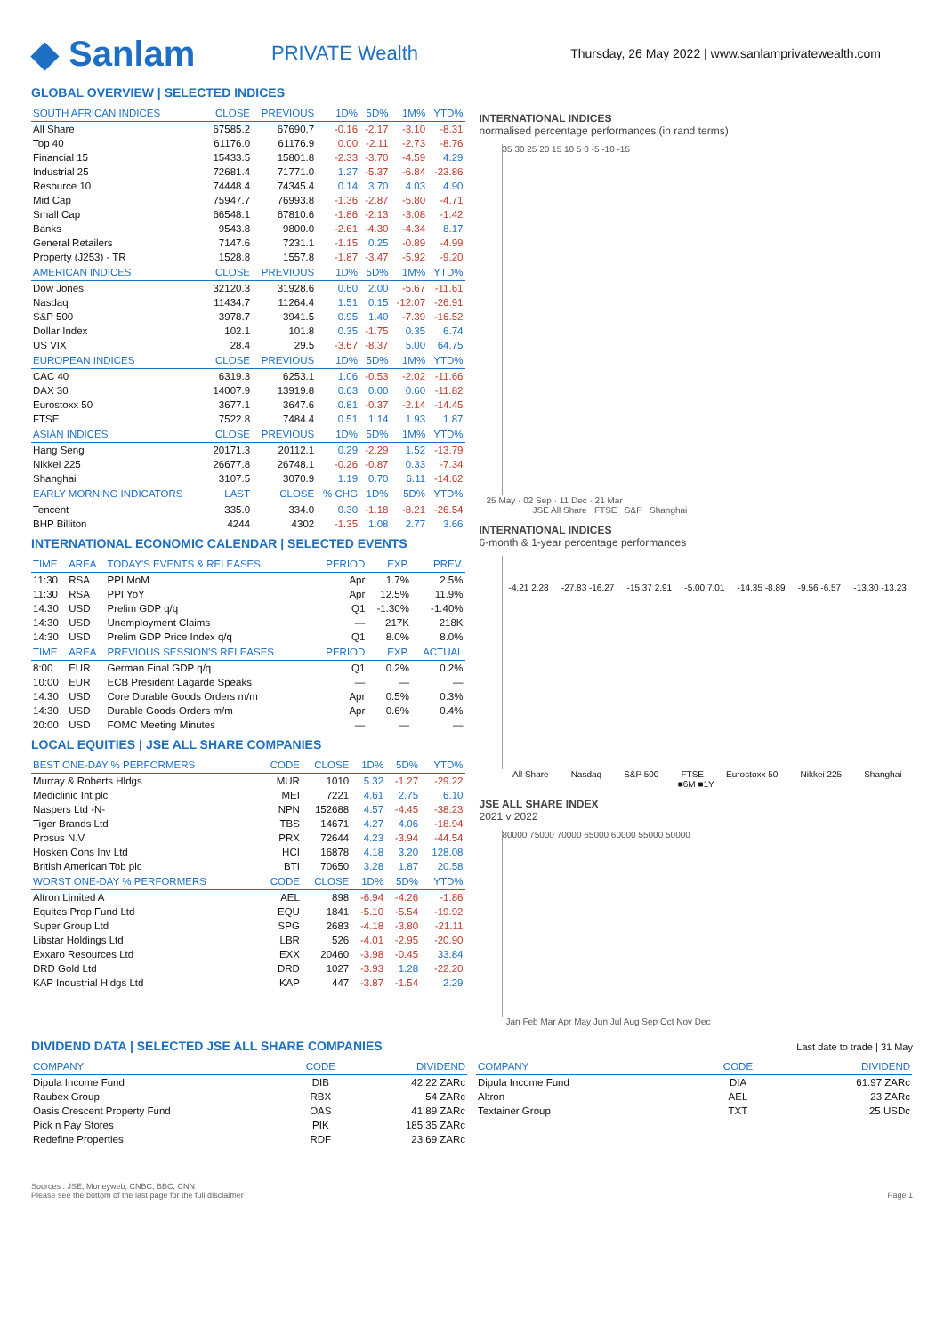◆ Sanlam
PRIVATE Wealth
Thursday, 26 May 2022 | www.sanlamprivatewealth.com
GLOBAL OVERVIEW | SELECTED INDICES
| SOUTH AFRICAN INDICES | CLOSE | PREVIOUS | 1D% | 5D% | 1M% | YTD% |
| --- | --- | --- | --- | --- | --- | --- |
| All Share | 67585.2 | 67690.7 | -0.16 | -2.17 | -3.10 | -8.31 |
| Top 40 | 61176.0 | 61176.9 | 0.00 | -2.11 | -2.73 | -8.76 |
| Financial 15 | 15433.5 | 15801.8 | -2.33 | -3.70 | -4.59 | 4.29 |
| Industrial 25 | 72681.4 | 71771.0 | 1.27 | -5.37 | -6.84 | -23.86 |
| Resource 10 | 74448.4 | 74345.4 | 0.14 | 3.70 | 4.03 | 4.90 |
| Mid Cap | 75947.7 | 76993.8 | -1.36 | -2.87 | -5.80 | -4.71 |
| Small Cap | 66548.1 | 67810.6 | -1.86 | -2.13 | -3.08 | -1.42 |
| Banks | 9543.8 | 9800.0 | -2.61 | -4.30 | -4.34 | 8.17 |
| General Retailers | 7147.6 | 7231.1 | -1.15 | 0.25 | -0.89 | -4.99 |
| Property (J253) - TR | 1528.8 | 1557.8 | -1.87 | -3.47 | -5.92 | -9.20 |
| AMERICAN INDICES | CLOSE | PREVIOUS | 1D% | 5D% | 1M% | YTD% |
| Dow Jones | 32120.3 | 31928.6 | 0.60 | 2.00 | -5.67 | -11.61 |
| Nasdaq | 11434.7 | 11264.4 | 1.51 | 0.15 | -12.07 | -26.91 |
| S&P 500 | 3978.7 | 3941.5 | 0.95 | 1.40 | -7.39 | -16.52 |
| Dollar Index | 102.1 | 101.8 | 0.35 | -1.75 | 0.35 | 6.74 |
| US VIX | 28.4 | 29.5 | -3.67 | -8.37 | 5.00 | 64.75 |
| EUROPEAN INDICES | CLOSE | PREVIOUS | 1D% | 5D% | 1M% | YTD% |
| CAC 40 | 6319.3 | 6253.1 | 1.06 | -0.53 | -2.02 | -11.66 |
| DAX 30 | 14007.9 | 13919.8 | 0.63 | 0.00 | 0.60 | -11.82 |
| Eurostoxx 50 | 3677.1 | 3647.6 | 0.81 | -0.37 | -2.14 | -14.45 |
| FTSE | 7522.8 | 7484.4 | 0.51 | 1.14 | 1.93 | 1.87 |
| ASIAN INDICES | CLOSE | PREVIOUS | 1D% | 5D% | 1M% | YTD% |
| Hang Seng | 20171.3 | 20112.1 | 0.29 | -2.29 | 1.52 | -13.79 |
| Nikkei 225 | 26677.8 | 26748.1 | -0.26 | -0.87 | 0.33 | -7.34 |
| Shanghai | 3107.5 | 3070.9 | 1.19 | 0.70 | 6.11 | -14.62 |
| EARLY MORNING INDICATORS | LAST | CLOSE | % CHG | 1D% | 5D% | YTD% |
| Tencent | 335.0 | 334.0 | 0.30 | -1.18 | -8.21 | -26.54 |
| BHP Billiton | 4244 | 4302 | -1.35 | 1.08 | 2.77 | 3.66 |
INTERNATIONAL ECONOMIC CALENDAR | SELECTED EVENTS
| TIME | AREA | TODAY'S EVENTS & RELEASES | PERIOD | EXP. | PREV. |
| --- | --- | --- | --- | --- | --- |
| 11:30 | RSA | PPI MoM | Apr | 1.7% | 2.5% |
| 11:30 | RSA | PPI YoY | Apr | 12.5% | 11.9% |
| 14:30 | USD | Prelim GDP q/q | Q1 | -1.30% | -1.40% |
| 14:30 | USD | Unemployment Claims | — | 217K | 218K |
| 14:30 | USD | Prelim GDP Price Index q/q | Q1 | 8.0% | 8.0% |
| TIME | AREA | PREVIOUS SESSION'S RELEASES | PERIOD | EXP. | ACTUAL |
| 8:00 | EUR | German Final GDP q/q | Q1 | 0.2% | 0.2% |
| 10:00 | EUR | ECB President Lagarde Speaks | — | — | — |
| 14:30 | USD | Core Durable Goods Orders m/m | Apr | 0.5% | 0.3% |
| 14:30 | USD | Durable Goods Orders m/m | Apr | 0.6% | 0.4% |
| 20:00 | USD | FOMC Meeting Minutes | — | — | — |
LOCAL EQUITIES | JSE ALL SHARE COMPANIES
| BEST ONE-DAY % PERFORMERS | CODE | CLOSE | 1D% | 5D% | YTD% |
| --- | --- | --- | --- | --- | --- |
| Murray & Roberts Hldgs | MUR | 1010 | 5.32 | -1.27 | -29.22 |
| Mediclinic Int plc | MEI | 7221 | 4.61 | 2.75 | 6.10 |
| Naspers Ltd -N- | NPN | 152688 | 4.57 | -4.45 | -38.23 |
| Tiger Brands Ltd | TBS | 14671 | 4.27 | 4.06 | -18.94 |
| Prosus N.V. | PRX | 72644 | 4.23 | -3.94 | -44.54 |
| Hosken Cons Inv Ltd | HCI | 16878 | 4.18 | 3.20 | 128.08 |
| British American Tob plc | BTI | 70650 | 3.28 | 1.87 | 20.58 |
| WORST ONE-DAY % PERFORMERS | CODE | CLOSE | 1D% | 5D% | YTD% |
| Altron Limited A | AEL | 898 | -6.94 | -4.26 | -1.86 |
| Equites Prop Fund Ltd | EQU | 1841 | -5.10 | -5.54 | -19.92 |
| Super Group Ltd | SPG | 2683 | -4.18 | -3.80 | -21.11 |
| Libstar Holdings Ltd | LBR | 526 | -4.01 | -2.95 | -20.90 |
| Exxaro Resources Ltd | EXX | 20460 | -3.98 | -0.45 | 33.84 |
| DRD Gold Ltd | DRD | 1027 | -3.93 | 1.28 | -22.20 |
| KAP Industrial Hldgs Ltd | KAP | 447 | -3.87 | -1.54 | 2.29 |
INTERNATIONAL INDICES
normalised percentage performances (in rand terms)
35 30 25 20 15 10 5 0 -5 -10 -15
25 May · 02 Sep · 11 Dec · 21 Mar
JSE All Share FTSE S&P Shanghai
INTERNATIONAL INDICES
6-month & 1-year percentage performances
-4.21 2.28 -27.83 -16.27 -15.37 2.91 -5.00 7.01 -14.35 -8.89 -9.56 -6.57 -13.30 -13.23
All Share Nasdaq S&P 500 FTSE Eurostoxx 50 Nikkei 225 Shanghai
■6M ■1Y
JSE ALL SHARE INDEX
2021 v 2022
80000 75000 70000 65000 60000 55000 50000
Jan Feb Mar Apr May Jun Jul Aug Sep Oct Nov Dec
DIVIDEND DATA | SELECTED JSE ALL SHARE COMPANIES
Last date to trade | 31 May
| COMPANY | CODE | DIVIDEND |
| --- | --- | --- |
| Dipula Income Fund | DIB | 42.22 ZARc |
| Raubex Group | RBX | 54 ZARc |
| Oasis Crescent Property Fund | OAS | 41.89 ZARc |
| Pick n Pay Stores | PIK | 185.35 ZARc |
| Redefine Properties | RDF | 23.69 ZARc |
| COMPANY | CODE | DIVIDEND |
| --- | --- | --- |
| Dipula Income Fund | DIA | 61.97 ZARc |
| Altron | AEL | 23 ZARc |
| Textainer Group | TXT | 25 USDc |
Sources : JSE, Moneyweb, CNBC, BBC, CNN
Please see the bottom of the last page for the full disclaimer Page 1